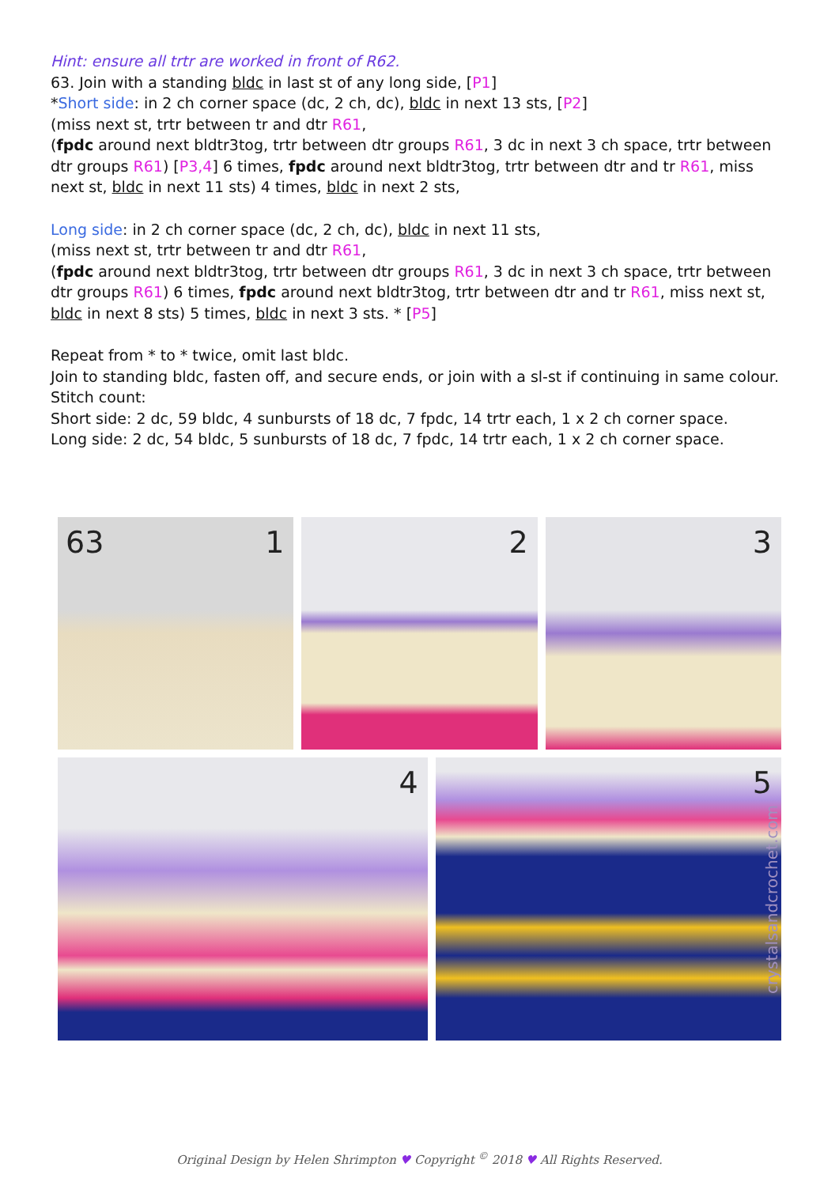Hint: ensure all trtr are worked in front of R62.
63. Join with a standing bldc in last st of any long side, [P1]
*Short side: in 2 ch corner space (dc, 2 ch, dc), bldc in next 13 sts, [P2]
(miss next st, trtr between tr and dtr R61,
(fpdc around next bldtr3tog, trtr between dtr groups R61, 3 dc in next 3 ch space, trtr between dtr groups R61) [P3,4] 6 times, fpdc around next bldtr3tog, trtr between dtr and tr R61, miss next st, bldc in next 11 sts) 4 times, bldc in next 2 sts,
Long side: in 2 ch corner space (dc, 2 ch, dc), bldc in next 11 sts,
(miss next st, trtr between tr and dtr R61,
(fpdc around next bldtr3tog, trtr between dtr groups R61, 3 dc in next 3 ch space, trtr between dtr groups R61) 6 times, fpdc around next bldtr3tog, trtr between dtr and tr R61, miss next st, bldc in next 8 sts) 5 times, bldc in next 3 sts. * [P5]
Repeat from * to * twice, omit last bldc.
Join to standing bldc, fasten off, and secure ends, or join with a sl-st if continuing in same colour.
Stitch count:
Short side: 2 dc, 59 bldc, 4 sunbursts of 18 dc, 7 fpdc, 14 trtr each, 1 x 2 ch corner space.
Long side: 2 dc, 54 bldc, 5 sunbursts of 18 dc, 7 fpdc, 14 trtr each, 1 x 2 ch corner space.
63 1
2
3
4
5
crystalsandcrochet.com
Original Design by Helen Shrimpton ♥ Copyright <sup>©</sup> 2018 ♥ All Rights Reserved.